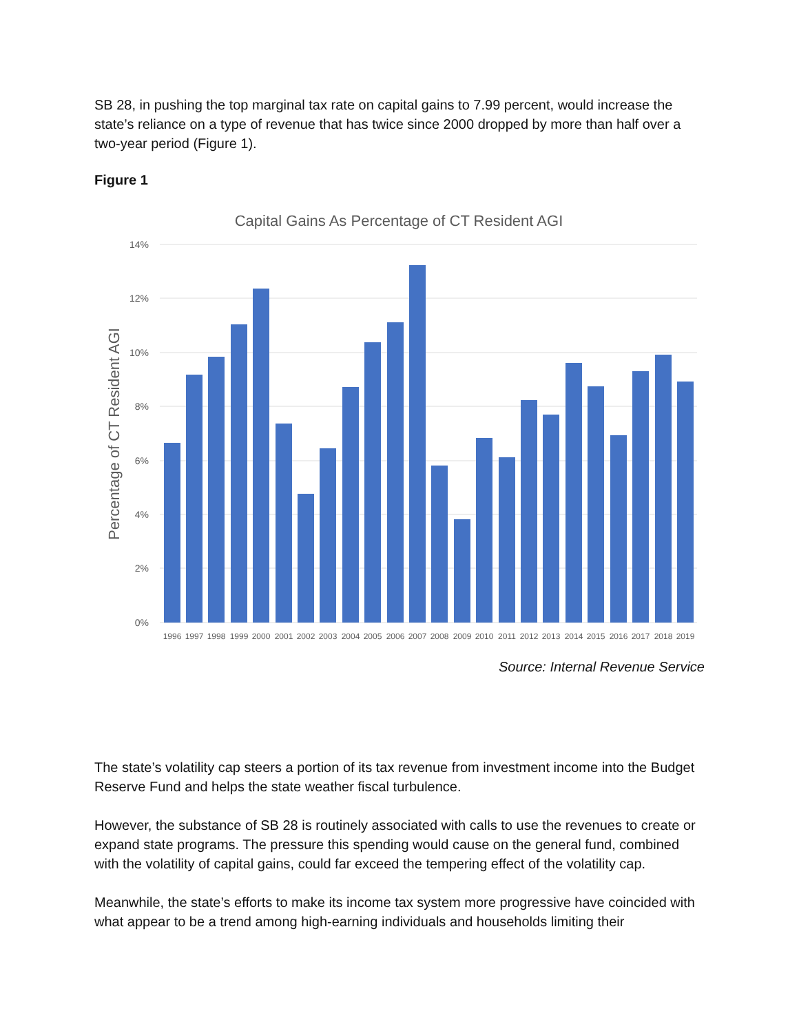SB 28, in pushing the top marginal tax rate on capital gains to 7.99 percent, would increase the state’s reliance on a type of revenue that has twice since 2000 dropped by more than half over a two-year period (Figure 1).
Figure 1
Capital Gains As Percentage of CT Resident AGI
14%
12%
10%
8%
6%
4%
2%
0%
Percentage of CT Resident AGI
1996
1997
1998
1999
2000
2001
2002
2003
2004
2005
2006
2007
2008
2009
2010
2011
2012
2013
2014
2015
2016
2017
2018
2019
Source: Internal Revenue Service
The state’s volatility cap steers a portion of its tax revenue from investment income into the Budget Reserve Fund and helps the state weather fiscal turbulence.
However, the substance of SB 28 is routinely associated with calls to use the revenues to create or expand state programs. The pressure this spending would cause on the general fund, combined with the volatility of capital gains, could far exceed the tempering effect of the volatility cap.
Meanwhile, the state’s efforts to make its income tax system more progressive have coincided with what appear to be a trend among high-earning individuals and households limiting their